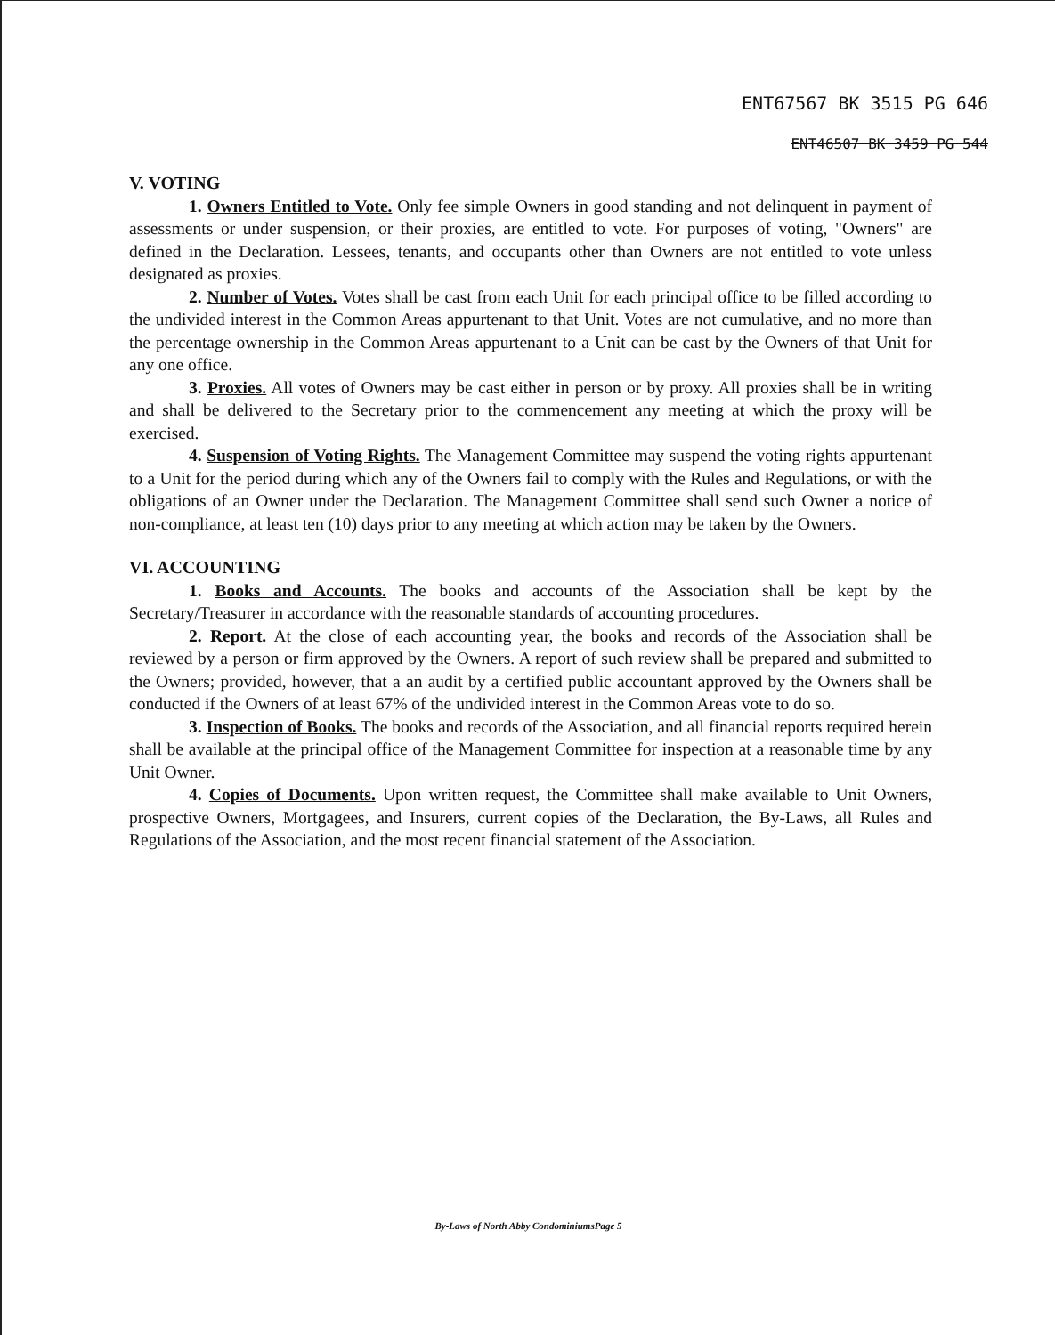ENT67567 BK 3515 PG 646
ENT46507 BK 3459 PG 544
V. VOTING
1. Owners Entitled to Vote. Only fee simple Owners in good standing and not delinquent in payment of assessments or under suspension, or their proxies, are entitled to vote. For purposes of voting, "Owners" are defined in the Declaration. Lessees, tenants, and occupants other than Owners are not entitled to vote unless designated as proxies.
2. Number of Votes. Votes shall be cast from each Unit for each principal office to be filled according to the undivided interest in the Common Areas appurtenant to that Unit. Votes are not cumulative, and no more than the percentage ownership in the Common Areas appurtenant to a Unit can be cast by the Owners of that Unit for any one office.
3. Proxies. All votes of Owners may be cast either in person or by proxy. All proxies shall be in writing and shall be delivered to the Secretary prior to the commencement any meeting at which the proxy will be exercised.
4. Suspension of Voting Rights. The Management Committee may suspend the voting rights appurtenant to a Unit for the period during which any of the Owners fail to comply with the Rules and Regulations, or with the obligations of an Owner under the Declaration. The Management Committee shall send such Owner a notice of non-compliance, at least ten (10) days prior to any meeting at which action may be taken by the Owners.
VI. ACCOUNTING
1. Books and Accounts. The books and accounts of the Association shall be kept by the Secretary/Treasurer in accordance with the reasonable standards of accounting procedures.
2. Report. At the close of each accounting year, the books and records of the Association shall be reviewed by a person or firm approved by the Owners. A report of such review shall be prepared and submitted to the Owners; provided, however, that a an audit by a certified public accountant approved by the Owners shall be conducted if the Owners of at least 67% of the undivided interest in the Common Areas vote to do so.
3. Inspection of Books. The books and records of the Association, and all financial reports required herein shall be available at the principal office of the Management Committee for inspection at a reasonable time by any Unit Owner.
4. Copies of Documents. Upon written request, the Committee shall make available to Unit Owners, prospective Owners, Mortgagees, and Insurers, current copies of the Declaration, the By-Laws, all Rules and Regulations of the Association, and the most recent financial statement of the Association.
By-Laws of North Abby CondominiumsPage 5